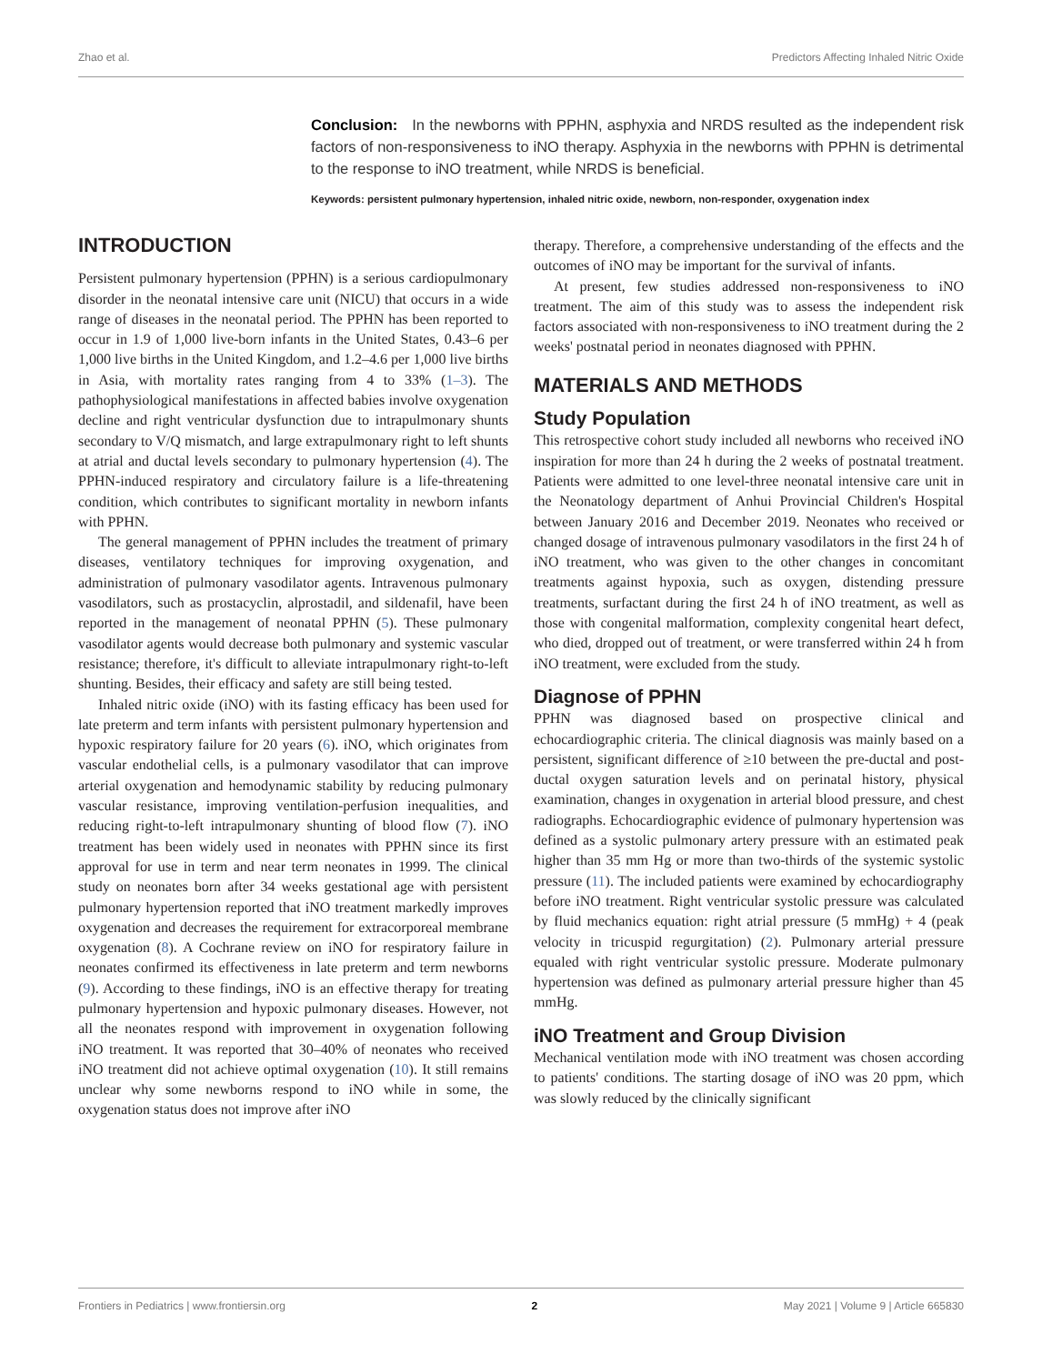Zhao et al. Predictors Affecting Inhaled Nitric Oxide
Conclusion: In the newborns with PPHN, asphyxia and NRDS resulted as the independent risk factors of non-responsiveness to iNO therapy. Asphyxia in the newborns with PPHN is detrimental to the response to iNO treatment, while NRDS is beneficial.
Keywords: persistent pulmonary hypertension, inhaled nitric oxide, newborn, non-responder, oxygenation index
INTRODUCTION
Persistent pulmonary hypertension (PPHN) is a serious cardiopulmonary disorder in the neonatal intensive care unit (NICU) that occurs in a wide range of diseases in the neonatal period. The PPHN has been reported to occur in 1.9 of 1,000 live-born infants in the United States, 0.43–6 per 1,000 live births in the United Kingdom, and 1.2–4.6 per 1,000 live births in Asia, with mortality rates ranging from 4 to 33% (1–3). The pathophysiological manifestations in affected babies involve oxygenation decline and right ventricular dysfunction due to intrapulmonary shunts secondary to V/Q mismatch, and large extrapulmonary right to left shunts at atrial and ductal levels secondary to pulmonary hypertension (4). The PPHN-induced respiratory and circulatory failure is a life-threatening condition, which contributes to significant mortality in newborn infants with PPHN.
The general management of PPHN includes the treatment of primary diseases, ventilatory techniques for improving oxygenation, and administration of pulmonary vasodilator agents. Intravenous pulmonary vasodilators, such as prostacyclin, alprostadil, and sildenafil, have been reported in the management of neonatal PPHN (5). These pulmonary vasodilator agents would decrease both pulmonary and systemic vascular resistance; therefore, it's difficult to alleviate intrapulmonary right-to-left shunting. Besides, their efficacy and safety are still being tested.
Inhaled nitric oxide (iNO) with its fasting efficacy has been used for late preterm and term infants with persistent pulmonary hypertension and hypoxic respiratory failure for 20 years (6). iNO, which originates from vascular endothelial cells, is a pulmonary vasodilator that can improve arterial oxygenation and hemodynamic stability by reducing pulmonary vascular resistance, improving ventilation-perfusion inequalities, and reducing right-to-left intrapulmonary shunting of blood flow (7). iNO treatment has been widely used in neonates with PPHN since its first approval for use in term and near term neonates in 1999. The clinical study on neonates born after 34 weeks gestational age with persistent pulmonary hypertension reported that iNO treatment markedly improves oxygenation and decreases the requirement for extracorporeal membrane oxygenation (8). A Cochrane review on iNO for respiratory failure in neonates confirmed its effectiveness in late preterm and term newborns (9). According to these findings, iNO is an effective therapy for treating pulmonary hypertension and hypoxic pulmonary diseases. However, not all the neonates respond with improvement in oxygenation following iNO treatment. It was reported that 30–40% of neonates who received iNO treatment did not achieve optimal oxygenation (10). It still remains unclear why some newborns respond to iNO while in some, the oxygenation status does not improve after iNO
therapy. Therefore, a comprehensive understanding of the effects and the outcomes of iNO may be important for the survival of infants.
At present, few studies addressed non-responsiveness to iNO treatment. The aim of this study was to assess the independent risk factors associated with non-responsiveness to iNO treatment during the 2 weeks' postnatal period in neonates diagnosed with PPHN.
MATERIALS AND METHODS
Study Population
This retrospective cohort study included all newborns who received iNO inspiration for more than 24 h during the 2 weeks of postnatal treatment. Patients were admitted to one level-three neonatal intensive care unit in the Neonatology department of Anhui Provincial Children's Hospital between January 2016 and December 2019. Neonates who received or changed dosage of intravenous pulmonary vasodilators in the first 24 h of iNO treatment, who was given to the other changes in concomitant treatments against hypoxia, such as oxygen, distending pressure treatments, surfactant during the first 24 h of iNO treatment, as well as those with congenital malformation, complexity congenital heart defect, who died, dropped out of treatment, or were transferred within 24 h from iNO treatment, were excluded from the study.
Diagnose of PPHN
PPHN was diagnosed based on prospective clinical and echocardiographic criteria. The clinical diagnosis was mainly based on a persistent, significant difference of ≥10 between the pre-ductal and post-ductal oxygen saturation levels and on perinatal history, physical examination, changes in oxygenation in arterial blood pressure, and chest radiographs. Echocardiographic evidence of pulmonary hypertension was defined as a systolic pulmonary artery pressure with an estimated peak higher than 35 mm Hg or more than two-thirds of the systemic systolic pressure (11). The included patients were examined by echocardiography before iNO treatment. Right ventricular systolic pressure was calculated by fluid mechanics equation: right atrial pressure (5 mmHg) + 4 (peak velocity in tricuspid regurgitation) (2). Pulmonary arterial pressure equaled with right ventricular systolic pressure. Moderate pulmonary hypertension was defined as pulmonary arterial pressure higher than 45 mmHg.
iNO Treatment and Group Division
Mechanical ventilation mode with iNO treatment was chosen according to patients' conditions. The starting dosage of iNO was 20 ppm, which was slowly reduced by the clinically significant
Frontiers in Pediatrics | www.frontiersin.org 2 May 2021 | Volume 9 | Article 665830